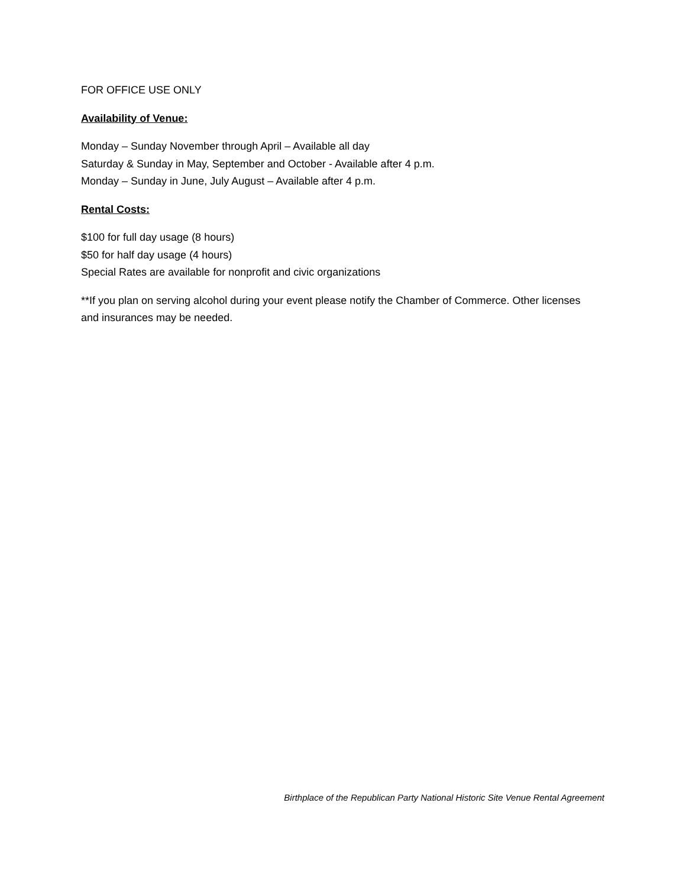FOR OFFICE USE ONLY
Availability of Venue:
Monday – Sunday November through April – Available all day
Saturday & Sunday in May, September and October - Available after 4 p.m.
Monday – Sunday in June, July August – Available after 4 p.m.
Rental Costs:
$100 for full day usage (8 hours)
$50 for half day usage (4 hours)
Special Rates are available for nonprofit and civic organizations
**If you plan on serving alcohol during your event please notify the Chamber of Commerce. Other licenses and insurances may be needed.
Birthplace of the Republican Party National Historic Site Venue Rental Agreement